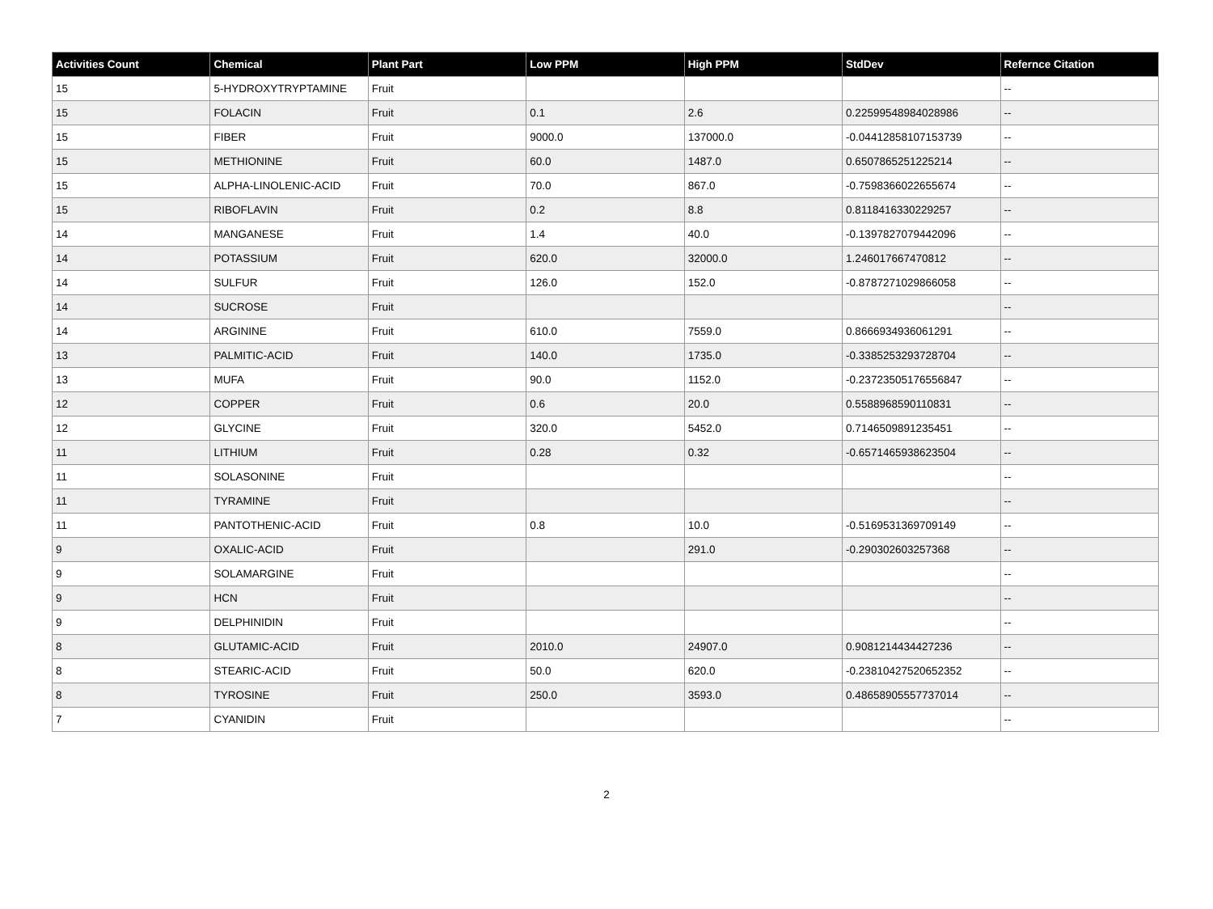| Activities Count | Chemical | Plant Part | Low PPM | High PPM | StdDev | Refernce Citation |
| --- | --- | --- | --- | --- | --- | --- |
| 15 | 5-HYDROXYTRYPTAMINE | Fruit | | | | -- |
| 15 | FOLACIN | Fruit | 0.1 | 2.6 | 0.22599548984028986 | -- |
| 15 | FIBER | Fruit | 9000.0 | 137000.0 | -0.04412858107153739 | -- |
| 15 | METHIONINE | Fruit | 60.0 | 1487.0 | 0.6507865251225214 | -- |
| 15 | ALPHA-LINOLENIC-ACID | Fruit | 70.0 | 867.0 | -0.7598366022655674 | -- |
| 15 | RIBOFLAVIN | Fruit | 0.2 | 8.8 | 0.8118416330229257 | -- |
| 14 | MANGANESE | Fruit | 1.4 | 40.0 | -0.1397827079442096 | -- |
| 14 | POTASSIUM | Fruit | 620.0 | 32000.0 | 1.246017667470812 | -- |
| 14 | SULFUR | Fruit | 126.0 | 152.0 | -0.8787271029866058 | -- |
| 14 | SUCROSE | Fruit | | | | -- |
| 14 | ARGININE | Fruit | 610.0 | 7559.0 | 0.8666934936061291 | -- |
| 13 | PALMITIC-ACID | Fruit | 140.0 | 1735.0 | -0.3385253293728704 | -- |
| 13 | MUFA | Fruit | 90.0 | 1152.0 | -0.23723505176556847 | -- |
| 12 | COPPER | Fruit | 0.6 | 20.0 | 0.5588968590110831 | -- |
| 12 | GLYCINE | Fruit | 320.0 | 5452.0 | 0.7146509891235451 | -- |
| 11 | LITHIUM | Fruit | 0.28 | 0.32 | -0.6571465938623504 | -- |
| 11 | SOLASONINE | Fruit | | | | -- |
| 11 | TYRAMINE | Fruit | | | | -- |
| 11 | PANTOTHENIC-ACID | Fruit | 0.8 | 10.0 | -0.5169531369709149 | -- |
| 9 | OXALIC-ACID | Fruit | | 291.0 | -0.290302603257368 | -- |
| 9 | SOLAMARGINE | Fruit | | | | -- |
| 9 | HCN | Fruit | | | | -- |
| 9 | DELPHINIDIN | Fruit | | | | -- |
| 8 | GLUTAMIC-ACID | Fruit | 2010.0 | 24907.0 | 0.9081214434427236 | -- |
| 8 | STEARIC-ACID | Fruit | 50.0 | 620.0 | -0.23810427520652352 | -- |
| 8 | TYROSINE | Fruit | 250.0 | 3593.0 | 0.48658905557737014 | -- |
| 7 | CYANIDIN | Fruit | | | | -- |
2